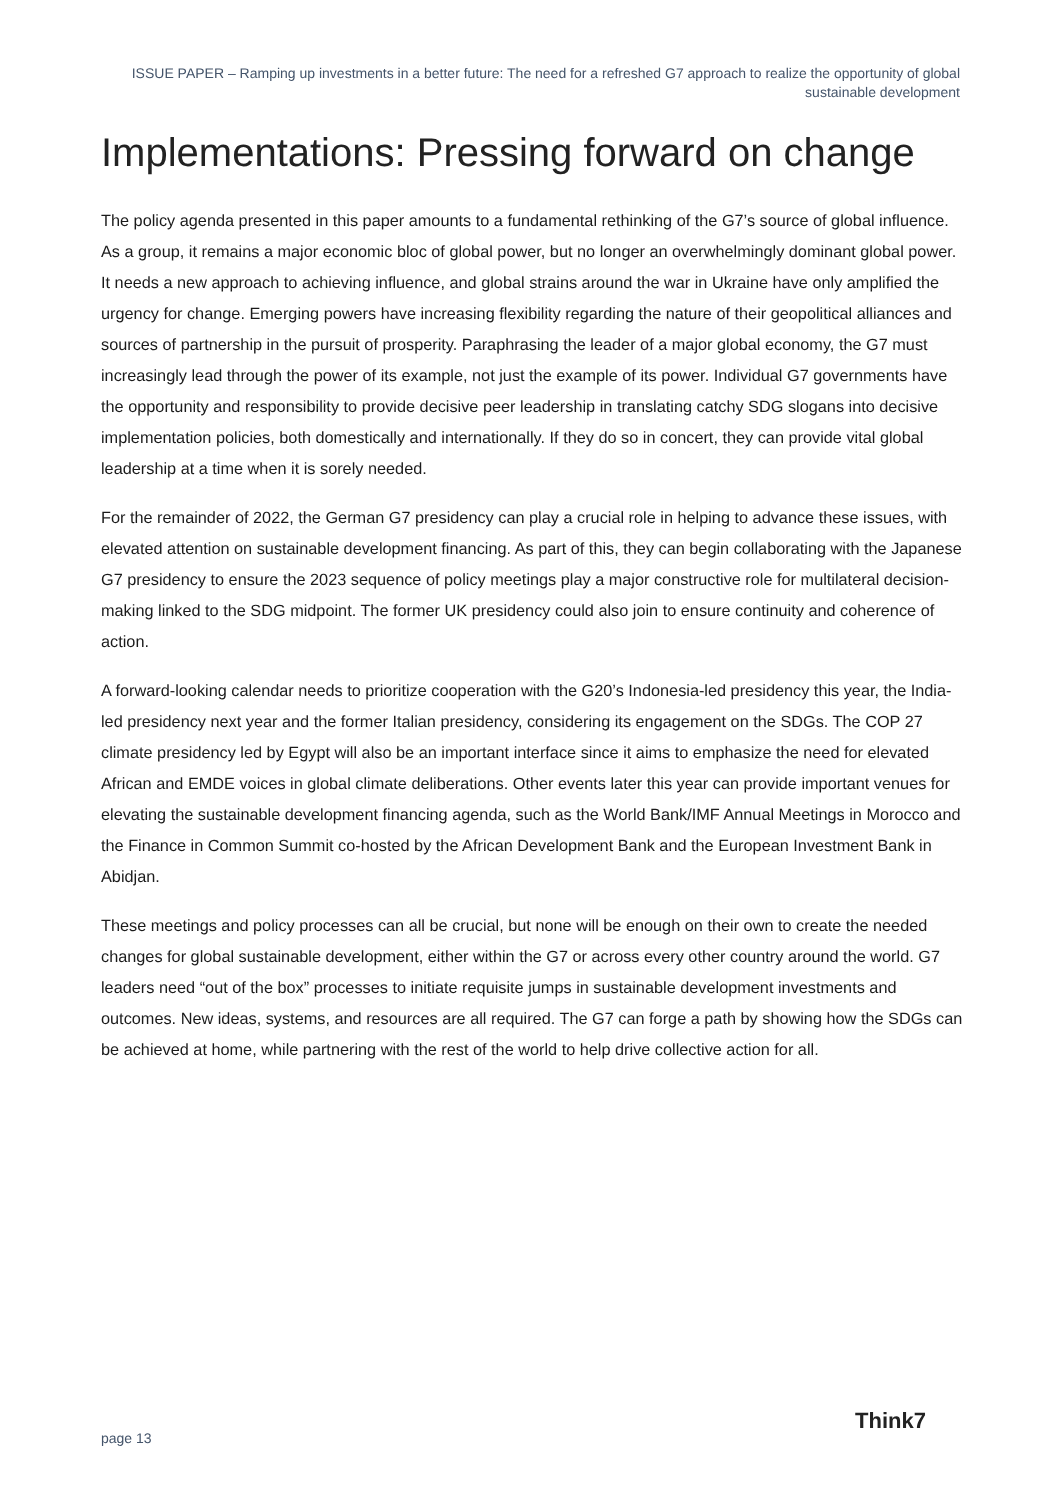ISSUE PAPER – Ramping up investments in a better future: The need for a refreshed G7 approach to realize the opportunity of global sustainable development
Implementations: Pressing forward on change
The policy agenda presented in this paper amounts to a fundamental rethinking of the G7’s source of global influence. As a group, it remains a major economic bloc of global power, but no longer an overwhelmingly dominant global power. It needs a new approach to achieving influence, and global strains around the war in Ukraine have only amplified the urgency for change. Emerging powers have increasing flexibility regarding the nature of their geopolitical alliances and sources of partnership in the pursuit of prosperity. Paraphrasing the leader of a major global economy, the G7 must increasingly lead through the power of its example, not just the example of its power. Individual G7 governments have the opportunity and responsibility to provide decisive peer leadership in translating catchy SDG slogans into decisive implementation policies, both domestically and internationally. If they do so in concert, they can provide vital global leadership at a time when it is sorely needed.
For the remainder of 2022, the German G7 presidency can play a crucial role in helping to advance these issues, with elevated attention on sustainable development financing. As part of this, they can begin collaborating with the Japanese G7 presidency to ensure the 2023 sequence of policy meetings play a major constructive role for multilateral decision-making linked to the SDG midpoint. The former UK presidency could also join to ensure continuity and coherence of action.
A forward-looking calendar needs to prioritize cooperation with the G20’s Indonesia-led presidency this year, the India-led presidency next year and the former Italian presidency, considering its engagement on the SDGs. The COP 27 climate presidency led by Egypt will also be an important interface since it aims to emphasize the need for elevated African and EMDE voices in global climate deliberations. Other events later this year can provide important venues for elevating the sustainable development financing agenda, such as the World Bank/IMF Annual Meetings in Morocco and the Finance in Common Summit co-hosted by the African Development Bank and the European Investment Bank in Abidjan.
These meetings and policy processes can all be crucial, but none will be enough on their own to create the needed changes for global sustainable development, either within the G7 or across every other country around the world. G7 leaders need “out of the box” processes to initiate requisite jumps in sustainable development investments and outcomes. New ideas, systems, and resources are all required. The G7 can forge a path by showing how the SDGs can be achieved at home, while partnering with the rest of the world to help drive collective action for all.
page 13
Think7